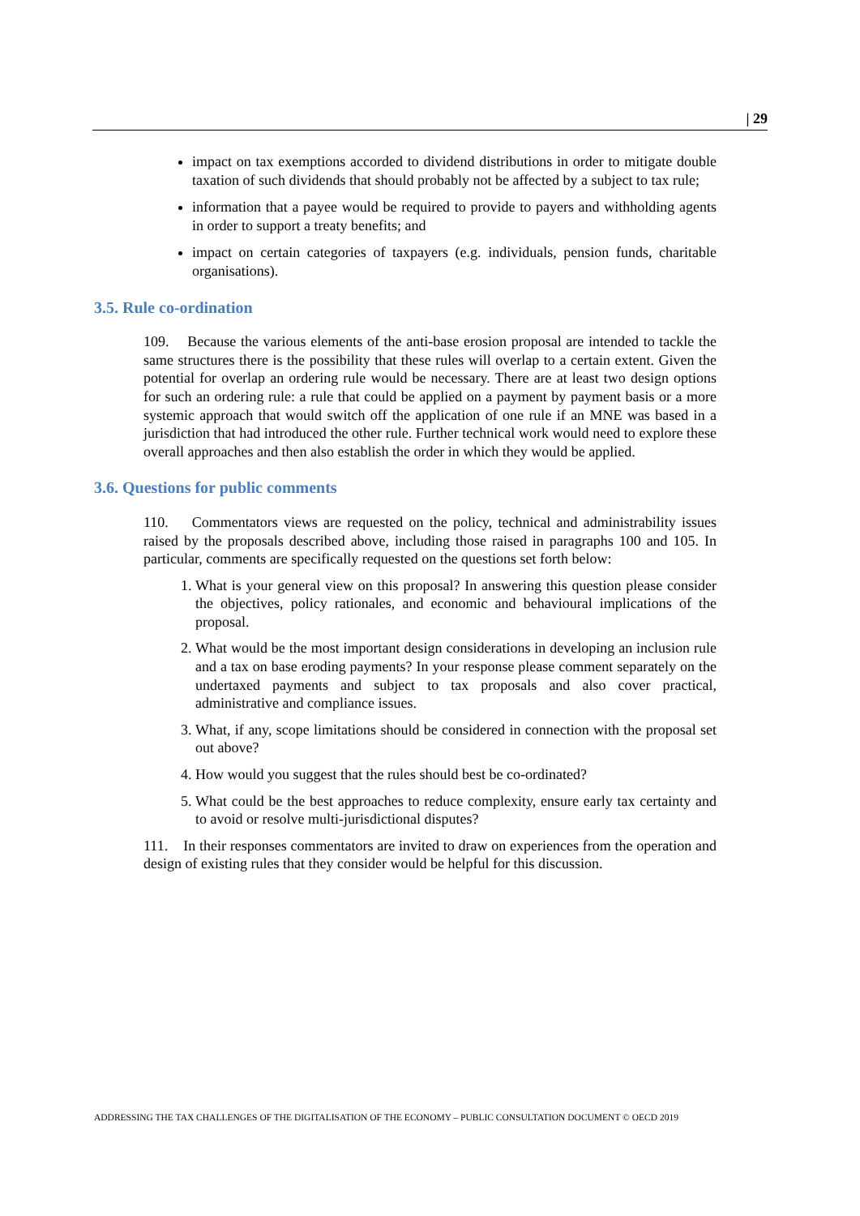| 29
impact on tax exemptions accorded to dividend distributions in order to mitigate double taxation of such dividends that should probably not be affected by a subject to tax rule;
information that a payee would be required to provide to payers and withholding agents in order to support a treaty benefits; and
impact on certain categories of taxpayers (e.g. individuals, pension funds, charitable organisations).
3.5. Rule co-ordination
109. Because the various elements of the anti-base erosion proposal are intended to tackle the same structures there is the possibility that these rules will overlap to a certain extent. Given the potential for overlap an ordering rule would be necessary. There are at least two design options for such an ordering rule: a rule that could be applied on a payment by payment basis or a more systemic approach that would switch off the application of one rule if an MNE was based in a jurisdiction that had introduced the other rule. Further technical work would need to explore these overall approaches and then also establish the order in which they would be applied.
3.6. Questions for public comments
110. Commentators views are requested on the policy, technical and administrability issues raised by the proposals described above, including those raised in paragraphs 100 and 105. In particular, comments are specifically requested on the questions set forth below:
1. What is your general view on this proposal? In answering this question please consider the objectives, policy rationales, and economic and behavioural implications of the proposal.
2. What would be the most important design considerations in developing an inclusion rule and a tax on base eroding payments? In your response please comment separately on the undertaxed payments and subject to tax proposals and also cover practical, administrative and compliance issues.
3. What, if any, scope limitations should be considered in connection with the proposal set out above?
4. How would you suggest that the rules should best be co-ordinated?
5. What could be the best approaches to reduce complexity, ensure early tax certainty and to avoid or resolve multi-jurisdictional disputes?
111. In their responses commentators are invited to draw on experiences from the operation and design of existing rules that they consider would be helpful for this discussion.
ADDRESSING THE TAX CHALLENGES OF THE DIGITALISATION OF THE ECONOMY – PUBLIC CONSULTATION DOCUMENT © OECD 2019